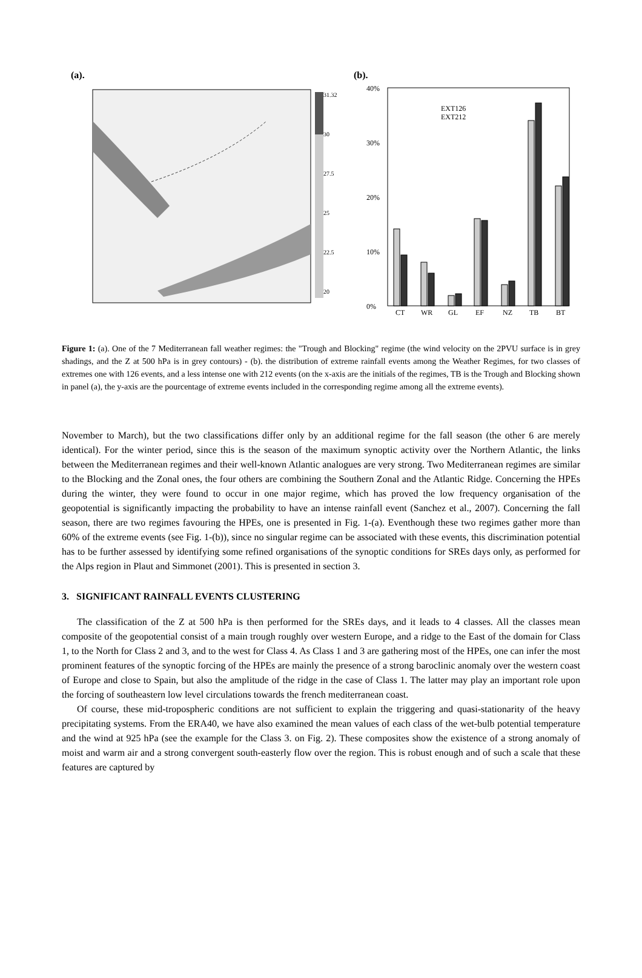(a). (b).
31.32
30
27.5
25
22.5
20
40%
30%
20%
10%
0%
CT
WR
GL
EF
NZ
TB
BT
EXT126
EXT212
Figure 1: (a). One of the 7 Mediterranean fall weather regimes: the "Trough and Blocking" regime (the wind velocity on the 2PVU surface is in grey shadings, and the Z at 500 hPa is in grey contours) - (b). the distribution of extreme rainfall events among the Weather Regimes, for two classes of extremes one with 126 events, and a less intense one with 212 events (on the x-axis are the initials of the regimes, TB is the Trough and Blocking shown in panel (a), the y-axis are the pourcentage of extreme events included in the corresponding regime among all the extreme events).
November to March), but the two classifications differ only by an additional regime for the fall season (the other 6 are merely identical). For the winter period, since this is the season of the maximum synoptic activity over the Northern Atlantic, the links between the Mediterranean regimes and their well-known Atlantic analogues are very strong. Two Mediterranean regimes are similar to the Blocking and the Zonal ones, the four others are combining the Southern Zonal and the Atlantic Ridge. Concerning the HPEs during the winter, they were found to occur in one major regime, which has proved the low frequency organisation of the geopotential is significantly impacting the probability to have an intense rainfall event (Sanchez et al., 2007). Concerning the fall season, there are two regimes favouring the HPEs, one is presented in Fig. 1-(a). Eventhough these two regimes gather more than 60% of the extreme events (see Fig. 1-(b)), since no singular regime can be associated with these events, this discrimination potential has to be further assessed by identifying some refined organisations of the synoptic conditions for SREs days only, as performed for the Alps region in Plaut and Simmonet (2001). This is presented in section 3.
3. SIGNIFICANT RAINFALL EVENTS CLUSTERING
The classification of the Z at 500 hPa is then performed for the SREs days, and it leads to 4 classes. All the classes mean composite of the geopotential consist of a main trough roughly over western Europe, and a ridge to the East of the domain for Class 1, to the North for Class 2 and 3, and to the west for Class 4. As Class 1 and 3 are gathering most of the HPEs, one can infer the most prominent features of the synoptic forcing of the HPEs are mainly the presence of a strong baroclinic anomaly over the western coast of Europe and close to Spain, but also the amplitude of the ridge in the case of Class 1. The latter may play an important role upon the forcing of southeastern low level circulations towards the french mediterranean coast.
Of course, these mid-tropospheric conditions are not sufficient to explain the triggering and quasi-stationarity of the heavy precipitating systems. From the ERA40, we have also examined the mean values of each class of the wet-bulb potential temperature and the wind at 925 hPa (see the example for the Class 3. on Fig. 2). These composites show the existence of a strong anomaly of moist and warm air and a strong convergent south-easterly flow over the region. This is robust enough and of such a scale that these features are captured by